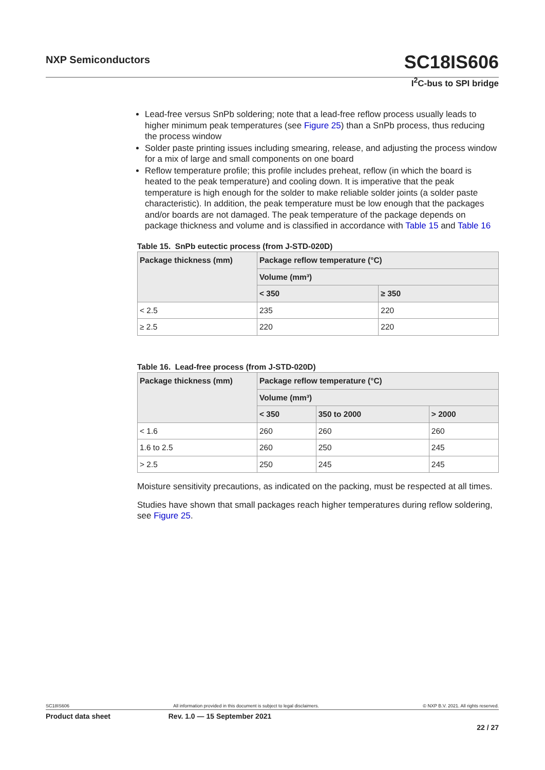NXP Semiconductors
SC18IS606
I<sup>2</sup>C-bus to SPI bridge
Lead-free versus SnPb soldering; note that a lead-free reflow process usually leads to higher minimum peak temperatures (see Figure 25) than a SnPb process, thus reducing the process window
Solder paste printing issues including smearing, release, and adjusting the process window for a mix of large and small components on one board
Reflow temperature profile; this profile includes preheat, reflow (in which the board is heated to the peak temperature) and cooling down. It is imperative that the peak temperature is high enough for the solder to make reliable solder joints (a solder paste characteristic). In addition, the peak temperature must be low enough that the packages and/or boards are not damaged. The peak temperature of the package depends on package thickness and volume and is classified in accordance with Table 15 and Table 16
Table 15. SnPb eutectic process (from J-STD-020D)
| Package thickness (mm) | Package reflow temperature (°C) | |
| --- | --- | --- |
| | Volume (mm³) | |
| | < 350 | ≥ 350 |
| < 2.5 | 235 | 220 |
| ≥ 2.5 | 220 | 220 |
Table 16. Lead-free process (from J-STD-020D)
| Package thickness (mm) | Package reflow temperature (°C) | | |
| --- | --- | --- | --- |
| | Volume (mm³) | | |
| | < 350 | 350 to 2000 | > 2000 |
| < 1.6 | 260 | 260 | 260 |
| 1.6 to 2.5 | 260 | 250 | 245 |
| > 2.5 | 250 | 245 | 245 |
Moisture sensitivity precautions, as indicated on the packing, must be respected at all times.
Studies have shown that small packages reach higher temperatures during reflow soldering, see Figure 25.
SC18IS606 All information provided in this document is subject to legal disclaimers. © NXP B.V. 2021. All rights reserved.
Product data sheet Rev. 1.0 — 15 September 2021
22 / 27